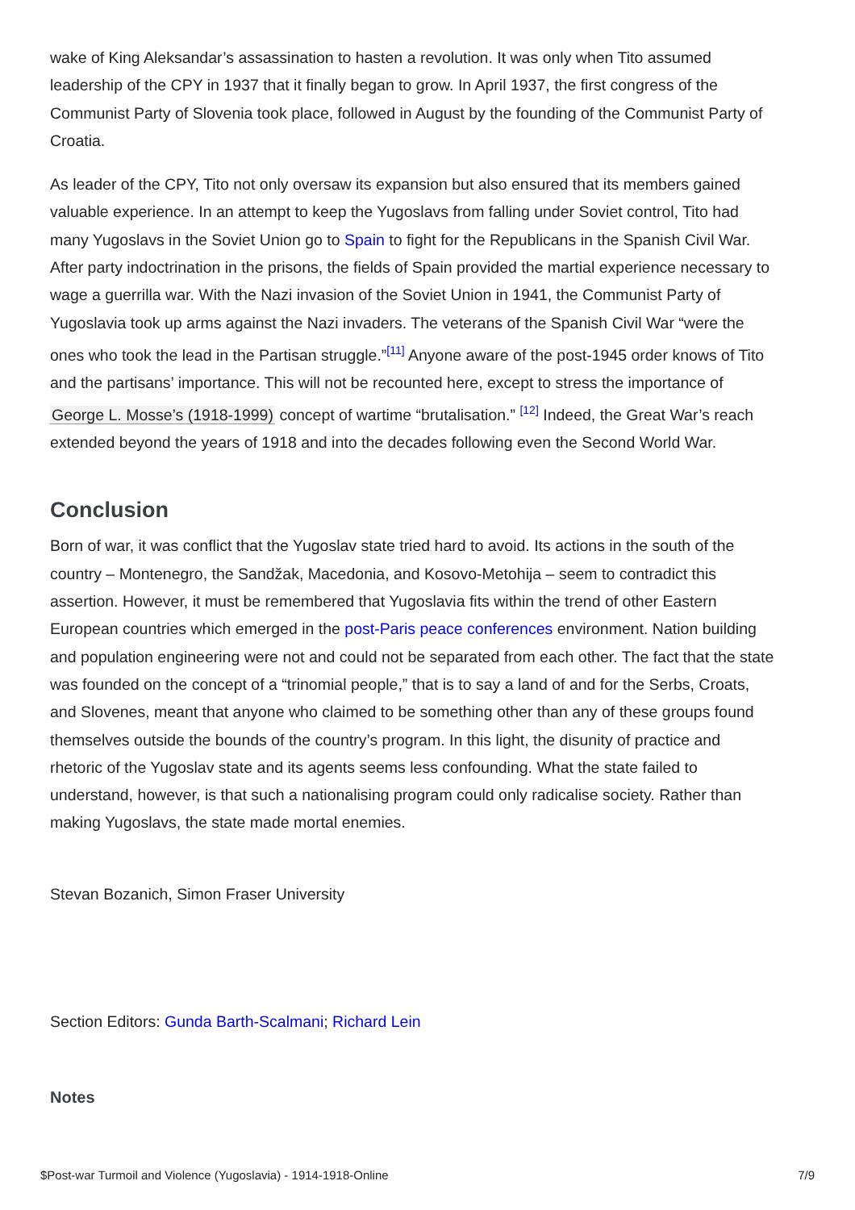wake of King Aleksandar’s assassination to hasten a revolution. It was only when Tito assumed leadership of the CPY in 1937 that it finally began to grow. In April 1937, the first congress of the Communist Party of Slovenia took place, followed in August by the founding of the Communist Party of Croatia.
As leader of the CPY, Tito not only oversaw its expansion but also ensured that its members gained valuable experience. In an attempt to keep the Yugoslavs from falling under Soviet control, Tito had many Yugoslavs in the Soviet Union go to Spain to fight for the Republicans in the Spanish Civil War. After party indoctrination in the prisons, the fields of Spain provided the martial experience necessary to wage a guerrilla war. With the Nazi invasion of the Soviet Union in 1941, the Communist Party of Yugoslavia took up arms against the Nazi invaders. The veterans of the Spanish Civil War “were the ones who took the lead in the Partisan struggle.”<sup>[11]</sup> Anyone aware of the post-1945 order knows of Tito and the partisans’ importance. This will not be recounted here, except to stress the importance of George L. Mosse’s (1918-1999) concept of wartime “brutalisation.” <sup>[12]</sup> Indeed, the Great War’s reach extended beyond the years of 1918 and into the decades following even the Second World War.
Conclusion
Born of war, it was conflict that the Yugoslav state tried hard to avoid. Its actions in the south of the country – Montenegro, the Sandžak, Macedonia, and Kosovo-Metohija – seem to contradict this assertion. However, it must be remembered that Yugoslavia fits within the trend of other Eastern European countries which emerged in the post-Paris peace conferences environment. Nation building and population engineering were not and could not be separated from each other. The fact that the state was founded on the concept of a “trinomial people,” that is to say a land of and for the Serbs, Croats, and Slovenes, meant that anyone who claimed to be something other than any of these groups found themselves outside the bounds of the country’s program. In this light, the disunity of practice and rhetoric of the Yugoslav state and its agents seems less confounding. What the state failed to understand, however, is that such a nationalising program could only radicalise society. Rather than making Yugoslavs, the state made mortal enemies.
Stevan Bozanich, Simon Fraser University
Section Editors: Gunda Barth-Scalmani; Richard Lein
Notes
$Post-war Turmoil and Violence (Yugoslavia) - 1914-1918-Online 7/9